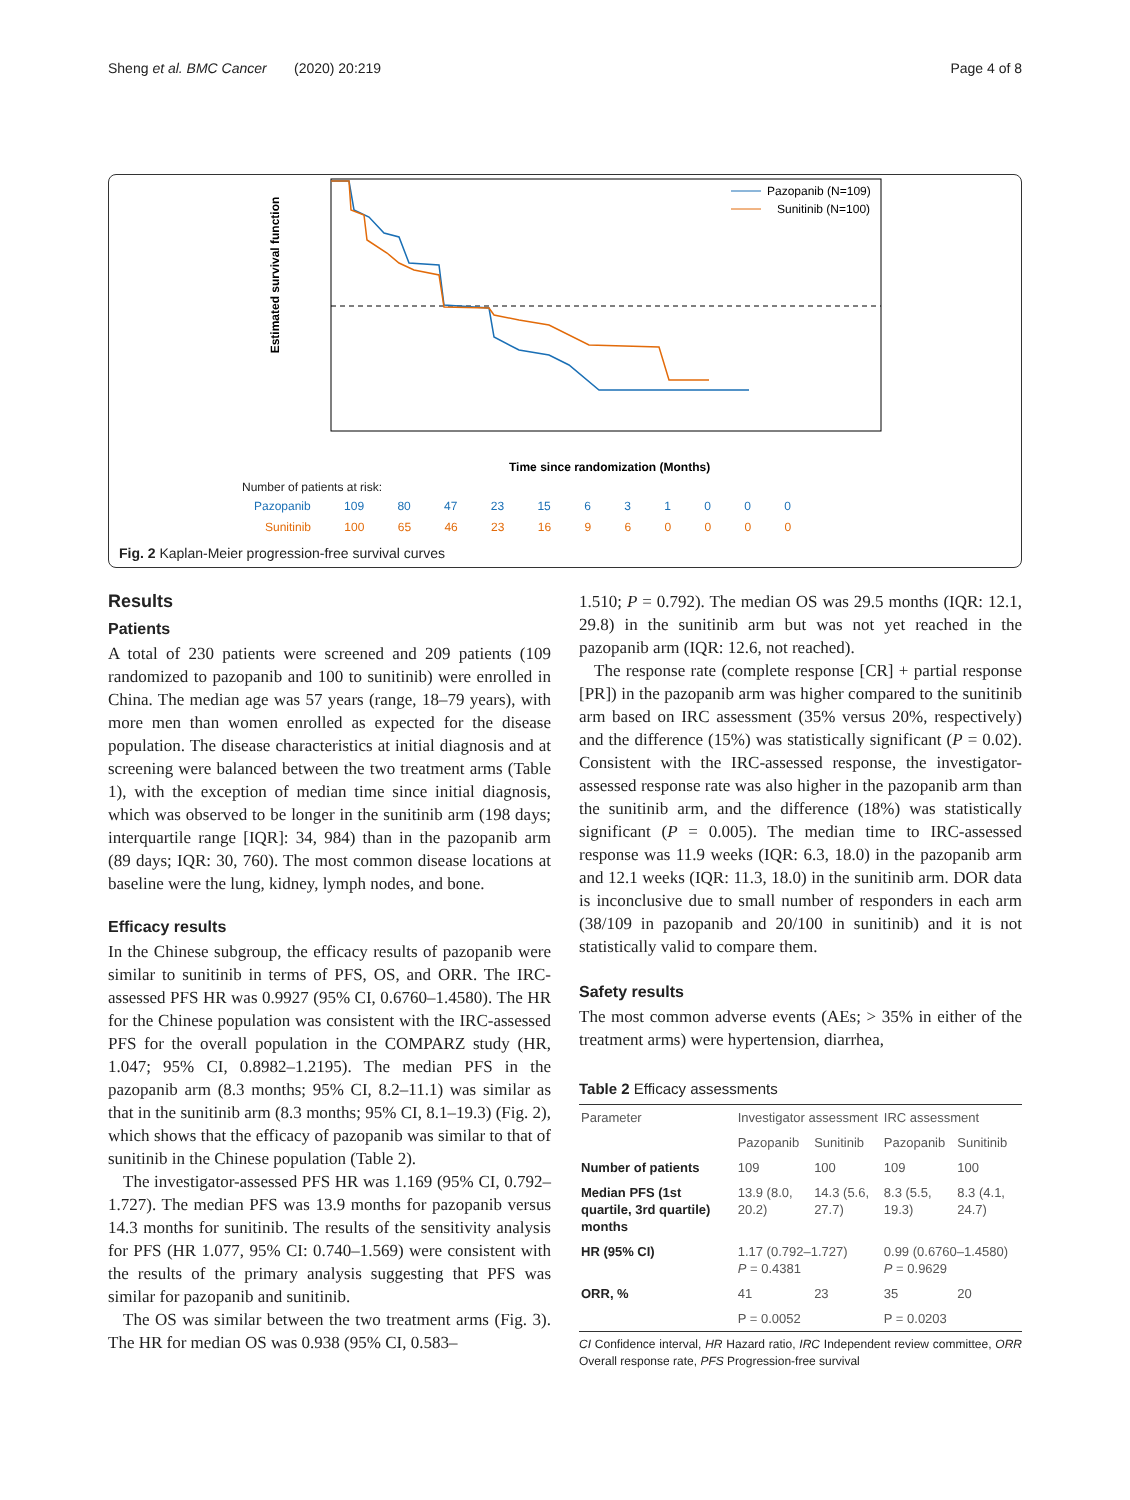Sheng et al. BMC Cancer (2020) 20:219 Page 4 of 8
Estimated survival function
Time since randomization (Months)
Pazopanib (N=109)
Sunitinib (N=100)
Number of patients at risk:
Pazopanib 109 80 47 23 15 6 3 1 0 0 0
Sunitinib 100 65 46 23 16 9 6 0 0 0 0
Fig. 2 Kaplan-Meier progression-free survival curves
Results
Patients
A total of 230 patients were screened and 209 patients (109 randomized to pazopanib and 100 to sunitinib) were enrolled in China. The median age was 57 years (range, 18–79 years), with more men than women enrolled as expected for the disease population. The disease characteristics at initial diagnosis and at screening were balanced between the two treatment arms (Table 1), with the exception of median time since initial diagnosis, which was observed to be longer in the sunitinib arm (198 days; interquartile range [IQR]: 34, 984) than in the pazopanib arm (89 days; IQR: 30, 760). The most common disease locations at baseline were the lung, kidney, lymph nodes, and bone.
Efficacy results
In the Chinese subgroup, the efficacy results of pazopanib were similar to sunitinib in terms of PFS, OS, and ORR. The IRC-assessed PFS HR was 0.9927 (95% CI, 0.6760–1.4580). The HR for the Chinese population was consistent with the IRC-assessed PFS for the overall population in the COMPARZ study (HR, 1.047; 95% CI, 0.8982–1.2195). The median PFS in the pazopanib arm (8.3 months; 95% CI, 8.2–11.1) was similar as that in the sunitinib arm (8.3 months; 95% CI, 8.1–19.3) (Fig. 2), which shows that the efficacy of pazopanib was similar to that of sunitinib in the Chinese population (Table 2).
The investigator-assessed PFS HR was 1.169 (95% CI, 0.792–1.727). The median PFS was 13.9 months for pazopanib versus 14.3 months for sunitinib. The results of the sensitivity analysis for PFS (HR 1.077, 95% CI: 0.740–1.569) were consistent with the results of the primary analysis suggesting that PFS was similar for pazopanib and sunitinib.
The OS was similar between the two treatment arms (Fig. 3). The HR for median OS was 0.938 (95% CI, 0.583–
1.510; P = 0.792). The median OS was 29.5 months (IQR: 12.1, 29.8) in the sunitinib arm but was not yet reached in the pazopanib arm (IQR: 12.6, not reached).
The response rate (complete response [CR] + partial response [PR]) in the pazopanib arm was higher compared to the sunitinib arm based on IRC assessment (35% versus 20%, respectively) and the difference (15%) was statistically significant (P = 0.02). Consistent with the IRC-assessed response, the investigator-assessed response rate was also higher in the pazopanib arm than the sunitinib arm, and the difference (18%) was statistically significant (P = 0.005). The median time to IRC-assessed response was 11.9 weeks (IQR: 6.3, 18.0) in the pazopanib arm and 12.1 weeks (IQR: 11.3, 18.0) in the sunitinib arm. DOR data is inconclusive due to small number of responders in each arm (38/109 in pazopanib and 20/100 in sunitinib) and it is not statistically valid to compare them.
Safety results
The most common adverse events (AEs; > 35% in either of the treatment arms) were hypertension, diarrhea,
Table 2 Efficacy assessments
| Parameter | Investigator assessment | | IRC assessment | |
| --- | --- | --- | --- | --- |
| | Pazopanib | Sunitinib | Pazopanib | Sunitinib |
| Number of patients | 109 | 100 | 109 | 100 |
| Median PFS (1st quartile, 3rd quartile) months | 13.9 (8.0, 20.2) | 14.3 (5.6, 27.7) | 8.3 (5.5, 19.3) | 8.3 (4.1, 24.7) |
| HR (95% CI) | 1.17 (0.792–1.727) P = 0.4381 | | 0.99 (0.6760–1.4580) P = 0.9629 | |
| ORR, % | 41 | 23 | 35 | 20 |
| | P = 0.0052 | | P = 0.0203 | |
CI Confidence interval, HR Hazard ratio, IRC Independent review committee, ORR Overall response rate, PFS Progression-free survival